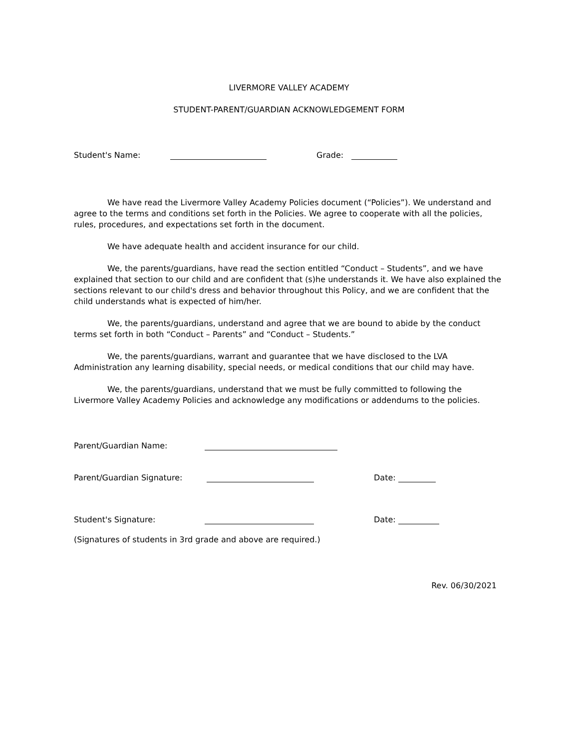LIVERMORE VALLEY ACADEMY
STUDENT-PARENT/GUARDIAN ACKNOWLEDGEMENT FORM
Student's Name: Grade:
We have read the Livermore Valley Academy Policies document (“Policies”). We understand and agree to the terms and conditions set forth in the Policies. We agree to cooperate with all the policies, rules, procedures, and expectations set forth in the document.
We have adequate health and accident insurance for our child.
We, the parents/guardians, have read the section entitled “Conduct – Students”, and we have explained that section to our child and are confident that (s)he understands it. We have also explained the sections relevant to our child's dress and behavior throughout this Policy, and we are confident that the child understands what is expected of him/her.
We, the parents/guardians, understand and agree that we are bound to abide by the conduct terms set forth in both “Conduct – Parents” and “Conduct – Students.”
We, the parents/guardians, warrant and guarantee that we have disclosed to the LVA Administration any learning disability, special needs, or medical conditions that our child may have.
We, the parents/guardians, understand that we must be fully committed to following the Livermore Valley Academy Policies and acknowledge any modifications or addendums to the policies.
Parent/Guardian Name:
Parent/Guardian Signature: Date:
Student's Signature: Date:
(Signatures of students in 3rd grade and above are required.)
Rev. 06/30/2021